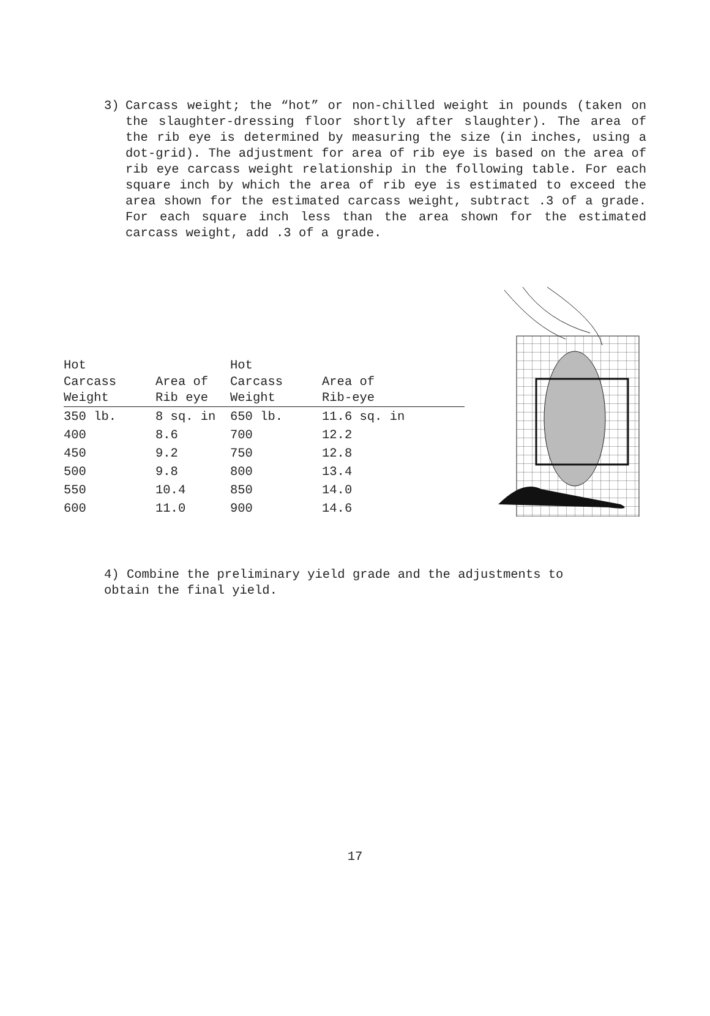3) Carcass weight; the “hot” or non-chilled weight in pounds (taken on the slaughter-dressing floor shortly after slaughter). The area of the rib eye is determined by measuring the size (in inches, using a dot-grid). The adjustment for area of rib eye is based on the area of rib eye carcass weight relationship in the following table. For each square inch by which the area of rib eye is estimated to exceed the area shown for the estimated carcass weight, subtract .3 of a grade. For each square inch less than the area shown for the estimated carcass weight, add .3 of a grade.
| Hot | | Hot | |
| --- | --- | --- | --- |
| Carcass | Area of | Carcass | Area of |
| Weight | Rib eye | Weight | Rib-eye |
| 350 lb. | 8 sq. in | 650 lb. | 11.6 sq. in |
| 400 | 8.6 | 700 | 12.2 |
| 450 | 9.2 | 750 | 12.8 |
| 500 | 9.8 | 800 | 13.4 |
| 550 | 10.4 | 850 | 14.0 |
| 600 | 11.0 | 900 | 14.6 |
4) Combine the preliminary yield grade and the adjustments to
obtain the final yield.
17